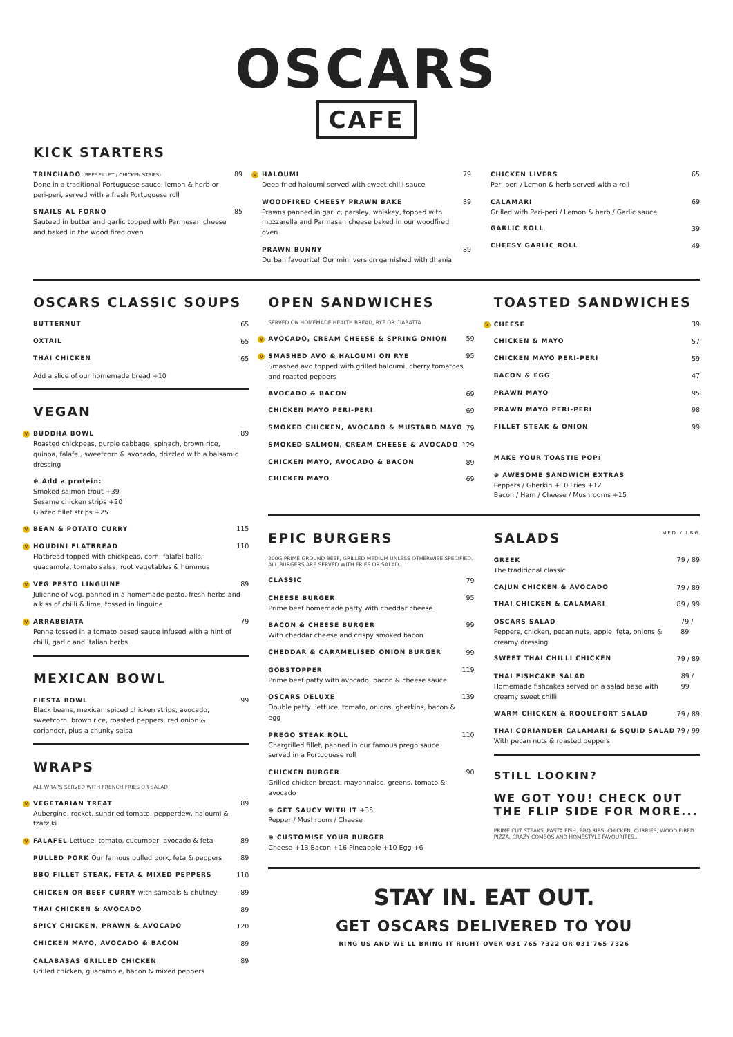OSCARS
CAFE
KICK STARTERS
TRINCHADO (BEEF FILLET / CHICKEN STRIPS)
Done in a traditional Portuguese sauce, lemon & herb or peri-peri, served with a fresh Portuguese roll
89
SNAILS AL FORNO
Sauteed in butter and garlic topped with Parmesan cheese and baked in the wood fired oven
85
V HALOUMI
Deep fried haloumi served with sweet chilli sauce
79
WOODFIRED CHEESY PRAWN BAKE
Prawns panned in garlic, parsley, whiskey, topped with mozzarella and Parmasan cheese baked in our woodfired oven
89
PRAWN BUNNY
Durban favourite! Our mini version garnished with dhania
89
CHICKEN LIVERS
Peri-peri / Lemon & herb served with a roll
65
CALAMARI
Grilled with Peri-peri / Lemon & herb / Garlic sauce
69
GARLIC ROLL 39
CHEESY GARLIC ROLL 49
OSCARS CLASSIC SOUPS
BUTTERNUT 65
OXTAIL 65
THAI CHICKEN 65
Add a slice of our homemade bread +10
VEGAN
V BUDDHA BOWL
Roasted chickpeas, purple cabbage, spinach, brown rice, quinoa, falafel, sweetcorn & avocado, drizzled with a balsamic dressing
89
⊕ Add a protein:
Smoked salmon trout +39
Sesame chicken strips +20
Glazed fillet strips +25
V BEAN & POTATO CURRY 115
V HOUDINI FLATBREAD
Flatbread topped with chickpeas, corn, falafel balls, guacamole, tomato salsa, root vegetables & hummus
110
V VEG PESTO LINGUINE
Julienne of veg, panned in a homemade pesto, fresh herbs and a kiss of chilli & lime, tossed in linguine
89
V ARRABBIATA
Penne tossed in a tomato based sauce infused with a hint of chilli, garlic and Italian herbs
79
MEXICAN BOWL
FIESTA BOWL
Black beans, mexican spiced chicken strips, avocado, sweetcorn, brown rice, roasted peppers, red onion & coriander, plus a chunky salsa
99
WRAPS
ALL WRAPS SERVED WITH FRENCH FRIES OR SALAD
V VEGETARIAN TREAT
Aubergine, rocket, sundried tomato, pepperdew, haloumi & tzatziki
89
V FALAFEL Lettuce, tomato, cucumber, avocado & feta
89
PULLED PORK Our famous pulled pork, feta & peppers
89
BBQ FILLET STEAK, FETA & MIXED PEPPERS 110
CHICKEN OR BEEF CURRY with sambals & chutney
89
THAI CHICKEN & AVOCADO 89
SPICY CHICKEN, PRAWN & AVOCADO 120
CHICKEN MAYO, AVOCADO & BACON 89
CALABASAS GRILLED CHICKEN
Grilled chicken, guacamole, bacon & mixed peppers
89
OPEN SANDWICHES
SERVED ON HOMEMADE HEALTH BREAD, RYE OR CIABATTA
V AVOCADO, CREAM CHEESE & SPRING ONION
59
V SMASHED AVO & HALOUMI ON RYE
Smashed avo topped with grilled haloumi, cherry tomatoes and roasted peppers
95
AVOCADO & BACON 69
CHICKEN MAYO PERI-PERI 69
SMOKED CHICKEN, AVOCADO & MUSTARD MAYO 79
SMOKED SALMON, CREAM CHEESE & AVOCADO 129
CHICKEN MAYO, AVOCADO & BACON 89
CHICKEN MAYO 69
TOASTED SANDWICHES
V CHEESE 39
CHICKEN & MAYO 57
CHICKEN MAYO PERI-PERI 59
BACON & EGG 47
PRAWN MAYO 95
PRAWN MAYO PERI-PERI 98
FILLET STEAK & ONION 99
MAKE YOUR TOASTIE POP:
⊕ AWESOME SANDWICH EXTRAS
Peppers / Gherkin +10 Fries +12
Bacon / Ham / Cheese / Mushrooms +15
EPIC BURGERS
200G PRIME GROUND BEEF, GRILLED MEDIUM UNLESS OTHERWISE SPECIFIED. ALL BURGERS ARE SERVED WITH FRIES OR SALAD.
CLASSIC 79
CHEESE BURGER
Prime beef homemade patty with cheddar cheese
95
BACON & CHEESE BURGER
With cheddar cheese and crispy smoked bacon
99
CHEDDAR & CARAMELISED ONION BURGER 99
GOBSTOPPER
Prime beef patty with avocado, bacon & cheese sauce
119
OSCARS DELUXE
Double patty, lettuce, tomato, onions, gherkins, bacon & egg
139
PREGO STEAK ROLL
Chargrilled fillet, panned in our famous prego sauce served in a Portuguese roll
110
CHICKEN BURGER
Grilled chicken breast, mayonnaise, greens, tomato & avocado
90
⊕ GET SAUCY WITH IT +35
Pepper / Mushroom / Cheese
⊕ CUSTOMISE YOUR BURGER
Cheese +13 Bacon +16 Pineapple +10 Egg +6
SALADS MED / LRG
GREEK
The traditional classic
79 / 89
CAJUN CHICKEN & AVOCADO 79 / 89
THAI CHICKEN & CALAMARI 89 / 99
OSCARS SALAD
Peppers, chicken, pecan nuts, apple, feta, onions & creamy dressing
79 / 89
SWEET THAI CHILLI CHICKEN 79 / 89
THAI FISHCAKE SALAD
Homemade fishcakes served on a salad base with creamy sweet chilli
89 / 99
WARM CHICKEN & ROQUEFORT SALAD 79 / 89
THAI CORIANDER CALAMARI & SQUID SALAD
With pecan nuts & roasted peppers
79 / 99
STILL LOOKIN?
WE GOT YOU! CHECK OUT THE FLIP SIDE FOR MORE...
PRIME CUT STEAKS, PASTA FISH, BBQ RIBS, CHICKEN, CURRIES, WOOD FIRED PIZZA, CRAZY COMBOS AND HOMESTYLE FAVOURITES...
STAY IN. EAT OUT.
GET OSCARS DELIVERED TO YOU
RING US AND WE'LL BRING IT RIGHT OVER 031 765 7322 OR 031 765 7326